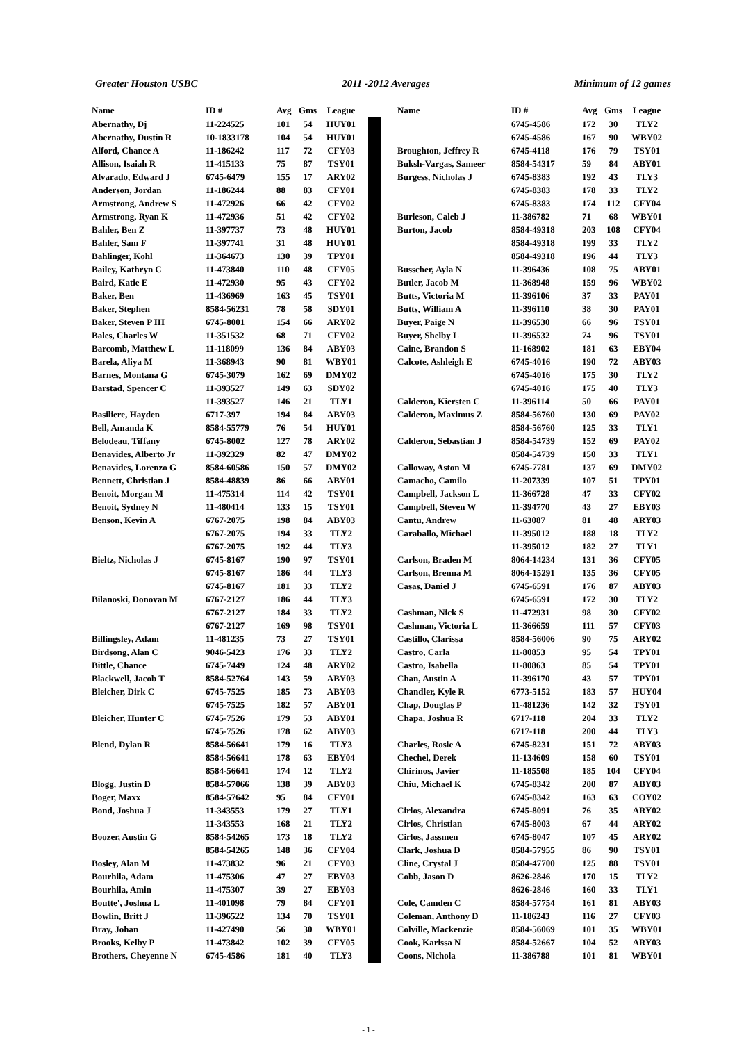Greater Houston USBC 2011 -2012 Averages Minimum of 12 games
| Name | ID # | Avg | Gms | League |
| --- | --- | --- | --- | --- |
| Abernathy, Dj | 11-224525 | 101 | 54 | HUY01 |
| Abernathy, Dustin R | 10-1833178 | 104 | 54 | HUY01 |
| Alford, Chance A | 11-186242 | 117 | 72 | CFY03 |
| Allison, Isaiah R | 11-415133 | 75 | 87 | TSY01 |
| Alvarado, Edward J | 6745-6479 | 155 | 17 | ARY02 |
| Anderson, Jordan | 11-186244 | 88 | 83 | CFY01 |
| Armstrong, Andrew S | 11-472926 | 66 | 42 | CFY02 |
| Armstrong, Ryan K | 11-472936 | 51 | 42 | CFY02 |
| Bahler, Ben Z | 11-397737 | 73 | 48 | HUY01 |
| Bahler, Sam F | 11-397741 | 31 | 48 | HUY01 |
| Bahlinger, Kohl | 11-364673 | 130 | 39 | TPY01 |
| Bailey, Kathryn C | 11-473840 | 110 | 48 | CFY05 |
| Baird, Katie E | 11-472930 | 95 | 43 | CFY02 |
| Baker, Ben | 11-436969 | 163 | 45 | TSY01 |
| Baker, Stephen | 8584-56231 | 78 | 58 | SDY01 |
| Baker, Steven P III | 6745-8001 | 154 | 66 | ARY02 |
| Bales, Charles W | 11-351532 | 68 | 71 | CFY02 |
| Barcomb, Matthew L | 11-118099 | 136 | 84 | ABY03 |
| Barela, Aliya M | 11-368943 | 90 | 81 | WBY01 |
| Barnes, Montana G | 6745-3079 | 162 | 69 | DMY02 |
| Barstad, Spencer C | 11-393527 | 149 | 63 | SDY02 |
| | 11-393527 | 146 | 21 | TLY1 |
| Basiliere, Hayden | 6717-397 | 194 | 84 | ABY03 |
| Bell, Amanda K | 8584-55779 | 76 | 54 | HUY01 |
| Belodeau, Tiffany | 6745-8002 | 127 | 78 | ARY02 |
| Benavides, Alberto Jr | 11-392329 | 82 | 47 | DMY02 |
| Benavides, Lorenzo G | 8584-60586 | 150 | 57 | DMY02 |
| Bennett, Christian J | 8584-48839 | 86 | 66 | ABY01 |
| Benoit, Morgan M | 11-475314 | 114 | 42 | TSY01 |
| Benoit, Sydney N | 11-480414 | 133 | 15 | TSY01 |
| Benson, Kevin A | 6767-2075 | 198 | 84 | ABY03 |
| | 6767-2075 | 194 | 33 | TLY2 |
| | 6767-2075 | 192 | 44 | TLY3 |
| Bieltz, Nicholas J | 6745-8167 | 190 | 97 | TSY01 |
| | 6745-8167 | 186 | 44 | TLY3 |
| | 6745-8167 | 181 | 33 | TLY2 |
| Bilanoski, Donovan M | 6767-2127 | 186 | 44 | TLY3 |
| | 6767-2127 | 184 | 33 | TLY2 |
| | 6767-2127 | 169 | 98 | TSY01 |
| Billingsley, Adam | 11-481235 | 73 | 27 | TSY01 |
| Birdsong, Alan C | 9046-5423 | 176 | 33 | TLY2 |
| Bittle, Chance | 6745-7449 | 124 | 48 | ARY02 |
| Blackwell, Jacob T | 8584-52764 | 143 | 59 | ABY03 |
| Bleicher, Dirk C | 6745-7525 | 185 | 73 | ABY03 |
| | 6745-7525 | 182 | 57 | ABY01 |
| Bleicher, Hunter C | 6745-7526 | 179 | 53 | ABY01 |
| | 6745-7526 | 178 | 62 | ABY03 |
| Blend, Dylan R | 8584-56641 | 179 | 16 | TLY3 |
| | 8584-56641 | 178 | 63 | EBY04 |
| | 8584-56641 | 174 | 12 | TLY2 |
| Blogg, Justin D | 8584-57066 | 138 | 39 | ABY03 |
| Boger, Maxx | 8584-57642 | 95 | 84 | CFY01 |
| Bond, Joshua J | 11-343553 | 179 | 27 | TLY1 |
| | 11-343553 | 168 | 21 | TLY2 |
| Boozer, Austin G | 8584-54265 | 173 | 18 | TLY2 |
| | 8584-54265 | 148 | 36 | CFY04 |
| Bosley, Alan M | 11-473832 | 96 | 21 | CFY03 |
| Bourhila, Adam | 11-475306 | 47 | 27 | EBY03 |
| Bourhila, Amin | 11-475307 | 39 | 27 | EBY03 |
| Boutte', Joshua L | 11-401098 | 79 | 84 | CFY01 |
| Bowlin, Britt J | 11-396522 | 134 | 70 | TSY01 |
| Bray, Johan | 11-427490 | 56 | 30 | WBY01 |
| Brooks, Kelby P | 11-473842 | 102 | 39 | CFY05 |
| Brothers, Cheyenne N | 6745-4586 | 181 | 40 | TLY3 |
| Name | ID # | Avg | Gms | League |
| --- | --- | --- | --- | --- |
| | 6745-4586 | 172 | 30 | TLY2 |
| | 6745-4586 | 167 | 90 | WBY02 |
| Broughton, Jeffrey R | 6745-4118 | 176 | 79 | TSY01 |
| Buksh-Vargas, Sameer | 8584-54317 | 59 | 84 | ABY01 |
| Burgess, Nicholas J | 6745-8383 | 192 | 43 | TLY3 |
| | 6745-8383 | 178 | 33 | TLY2 |
| | 6745-8383 | 174 | 112 | CFY04 |
| Burleson, Caleb J | 11-386782 | 71 | 68 | WBY01 |
| Burton, Jacob | 8584-49318 | 203 | 108 | CFY04 |
| | 8584-49318 | 199 | 33 | TLY2 |
| | 8584-49318 | 196 | 44 | TLY3 |
| Busscher, Ayla N | 11-396436 | 108 | 75 | ABY01 |
| Butler, Jacob M | 11-368948 | 159 | 96 | WBY02 |
| Butts, Victoria M | 11-396106 | 37 | 33 | PAY01 |
| Butts, William A | 11-396110 | 38 | 30 | PAY01 |
| Buyer, Paige N | 11-396530 | 66 | 96 | TSY01 |
| Buyer, Shelby L | 11-396532 | 74 | 96 | TSY01 |
| Caine, Brandon S | 11-168902 | 181 | 63 | EBY04 |
| Calcote, Ashleigh E | 6745-4016 | 190 | 72 | ABY03 |
| | 6745-4016 | 175 | 30 | TLY2 |
| | 6745-4016 | 175 | 40 | TLY3 |
| Calderon, Kiersten C | 11-396114 | 50 | 66 | PAY01 |
| Calderon, Maximus Z | 8584-56760 | 130 | 69 | PAY02 |
| | 8584-56760 | 125 | 33 | TLY1 |
| Calderon, Sebastian J | 8584-54739 | 152 | 69 | PAY02 |
| | 8584-54739 | 150 | 33 | TLY1 |
| Calloway, Aston M | 6745-7781 | 137 | 69 | DMY02 |
| Camacho, Camilo | 11-207339 | 107 | 51 | TPY01 |
| Campbell, Jackson L | 11-366728 | 47 | 33 | CFY02 |
| Campbell, Steven W | 11-394770 | 43 | 27 | EBY03 |
| Cantu, Andrew | 11-63087 | 81 | 48 | ARY03 |
| Caraballo, Michael | 11-395012 | 188 | 18 | TLY2 |
| | 11-395012 | 182 | 27 | TLY1 |
| Carlson, Braden M | 8064-14234 | 131 | 36 | CFY05 |
| Carlson, Brenna M | 8064-15291 | 135 | 36 | CFY05 |
| Casas, Daniel J | 6745-6591 | 176 | 87 | ABY03 |
| | 6745-6591 | 172 | 30 | TLY2 |
| Cashman, Nick S | 11-472931 | 98 | 30 | CFY02 |
| Cashman, Victoria L | 11-366659 | 111 | 57 | CFY03 |
| Castillo, Clarissa | 8584-56006 | 90 | 75 | ARY02 |
| Castro, Carla | 11-80853 | 95 | 54 | TPY01 |
| Castro, Isabella | 11-80863 | 85 | 54 | TPY01 |
| Chan, Austin A | 11-396170 | 43 | 57 | TPY01 |
| Chandler, Kyle R | 6773-5152 | 183 | 57 | HUY04 |
| Chap, Douglas P | 11-481236 | 142 | 32 | TSY01 |
| Chapa, Joshua R | 6717-118 | 204 | 33 | TLY2 |
| | 6717-118 | 200 | 44 | TLY3 |
| Charles, Rosie A | 6745-8231 | 151 | 72 | ABY03 |
| Chechel, Derek | 11-134609 | 158 | 60 | TSY01 |
| Chirinos, Javier | 11-185508 | 185 | 104 | CFY04 |
| Chiu, Michael K | 6745-8342 | 200 | 87 | ABY03 |
| | 6745-8342 | 163 | 63 | COY02 |
| Cirlos, Alexandra | 6745-8091 | 76 | 35 | ARY02 |
| Cirlos, Christian | 6745-8003 | 67 | 44 | ARY02 |
| Cirlos, Jassmen | 6745-8047 | 107 | 45 | ARY02 |
| Clark, Joshua D | 8584-57955 | 86 | 90 | TSY01 |
| Cline, Crystal J | 8584-47700 | 125 | 88 | TSY01 |
| Cobb, Jason D | 8626-2846 | 170 | 15 | TLY2 |
| | 8626-2846 | 160 | 33 | TLY1 |
| Cole, Camden C | 8584-57754 | 161 | 81 | ABY03 |
| Coleman, Anthony D | 11-186243 | 116 | 27 | CFY03 |
| Colville, Mackenzie | 8584-56069 | 101 | 35 | WBY01 |
| Cook, Karissa N | 8584-52667 | 104 | 52 | ARY03 |
| Coons, Nichola | 11-386788 | 101 | 81 | WBY01 |
- 1 -